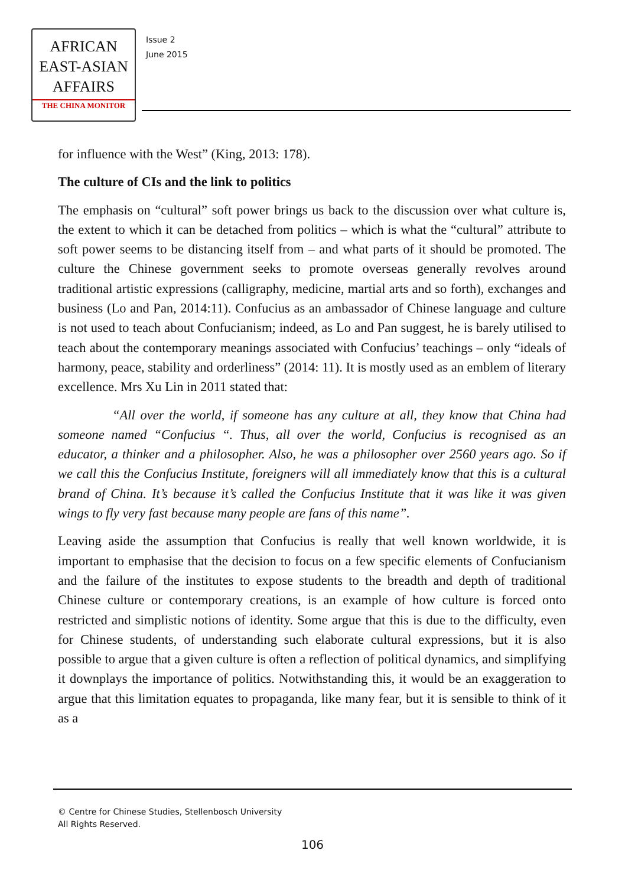AFRICAN
EAST-ASIAN
AFFAIRS
THE CHINA MONITOR
Issue 2
June 2015
for influence with the West” (King, 2013: 178).
The culture of CIs and the link to politics
The emphasis on “cultural” soft power brings us back to the discussion over what culture is, the extent to which it can be detached from politics – which is what the “cultural” attribute to soft power seems to be distancing itself from – and what parts of it should be promoted. The culture the Chinese government seeks to promote overseas generally revolves around traditional artistic expressions (calligraphy, medicine, martial arts and so forth), exchanges and business (Lo and Pan, 2014:11). Confucius as an ambassador of Chinese language and culture is not used to teach about Confucianism; indeed, as Lo and Pan suggest, he is barely utilised to teach about the contemporary meanings associated with Confucius’ teachings – only “ideals of harmony, peace, stability and orderliness” (2014: 11). It is mostly used as an emblem of literary excellence. Mrs Xu Lin in 2011 stated that:
“All over the world, if someone has any culture at all, they know that China had someone named “Confucius “. Thus, all over the world, Confucius is recognised as an educator, a thinker and a philosopher. Also, he was a philosopher over 2560 years ago. So if we call this the Confucius Institute, foreigners will all immediately know that this is a cultural brand of China. It’s because it’s called the Confucius Institute that it was like it was given wings to fly very fast because many people are fans of this name”.
Leaving aside the assumption that Confucius is really that well known worldwide, it is important to emphasise that the decision to focus on a few specific elements of Confucianism and the failure of the institutes to expose students to the breadth and depth of traditional Chinese culture or contemporary creations, is an example of how culture is forced onto restricted and simplistic notions of identity. Some argue that this is due to the difficulty, even for Chinese students, of understanding such elaborate cultural expressions, but it is also possible to argue that a given culture is often a reflection of political dynamics, and simplifying it downplays the importance of politics. Notwithstanding this, it would be an exaggeration to argue that this limitation equates to propaganda, like many fear, but it is sensible to think of it as a
© Centre for Chinese Studies, Stellenbosch University
All Rights Reserved.
106